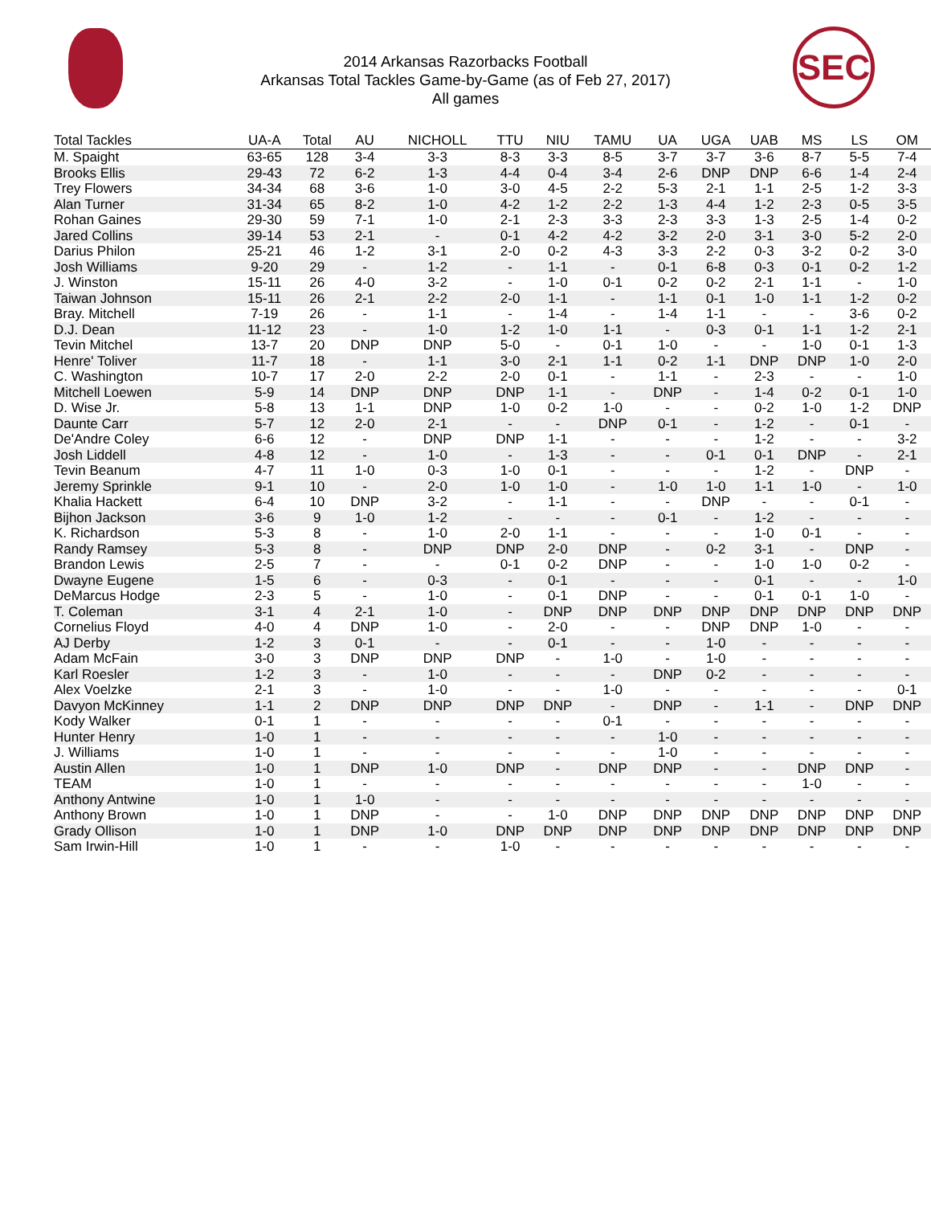2014 Arkansas Razorbacks Football
Arkansas Total Tackles Game-by-Game (as of Feb 27, 2017)
All games
SEC
| Total Tackles | UA-A | Total | AU | NICHOLL | TTU | NIU | TAMU | UA | UGA | UAB | MS | LS | OM |
| --- | --- | --- | --- | --- | --- | --- | --- | --- | --- | --- | --- | --- | --- |
| M. Spaight | 63-65 | 128 | 3-4 | 3-3 | 8-3 | 3-3 | 8-5 | 3-7 | 3-7 | 3-6 | 8-7 | 5-5 | 7-4 |
| Brooks Ellis | 29-43 | 72 | 6-2 | 1-3 | 4-4 | 0-4 | 3-4 | 2-6 | DNP | DNP | 6-6 | 1-4 | 2-4 |
| Trey Flowers | 34-34 | 68 | 3-6 | 1-0 | 3-0 | 4-5 | 2-2 | 5-3 | 2-1 | 1-1 | 2-5 | 1-2 | 3-3 |
| Alan Turner | 31-34 | 65 | 8-2 | 1-0 | 4-2 | 1-2 | 2-2 | 1-3 | 4-4 | 1-2 | 2-3 | 0-5 | 3-5 |
| Rohan Gaines | 29-30 | 59 | 7-1 | 1-0 | 2-1 | 2-3 | 3-3 | 2-3 | 3-3 | 1-3 | 2-5 | 1-4 | 0-2 |
| Jared Collins | 39-14 | 53 | 2-1 | - | 0-1 | 4-2 | 4-2 | 3-2 | 2-0 | 3-1 | 3-0 | 5-2 | 2-0 |
| Darius Philon | 25-21 | 46 | 1-2 | 3-1 | 2-0 | 0-2 | 4-3 | 3-3 | 2-2 | 0-3 | 3-2 | 0-2 | 3-0 |
| Josh Williams | 9-20 | 29 | - | 1-2 | - | 1-1 | - | 0-1 | 6-8 | 0-3 | 0-1 | 0-2 | 1-2 |
| J. Winston | 15-11 | 26 | 4-0 | 3-2 | - | 1-0 | 0-1 | 0-2 | 0-2 | 2-1 | 1-1 | - | 1-0 |
| Taiwan Johnson | 15-11 | 26 | 2-1 | 2-2 | 2-0 | 1-1 | - | 1-1 | 0-1 | 1-0 | 1-1 | 1-2 | 0-2 |
| Bray. Mitchell | 7-19 | 26 | - | 1-1 | - | 1-4 | - | 1-4 | 1-1 | - | - | 3-6 | 0-2 |
| D.J. Dean | 11-12 | 23 | - | 1-0 | 1-2 | 1-0 | 1-1 | - | 0-3 | 0-1 | 1-1 | 1-2 | 2-1 |
| Tevin Mitchel | 13-7 | 20 | DNP | DNP | 5-0 | - | 0-1 | 1-0 | - | - | 1-0 | 0-1 | 1-3 |
| Henre' Toliver | 11-7 | 18 | - | 1-1 | 3-0 | 2-1 | 1-1 | 0-2 | 1-1 | DNP | DNP | 1-0 | 2-0 |
| C. Washington | 10-7 | 17 | 2-0 | 2-2 | 2-0 | 0-1 | - | 1-1 | - | 2-3 | - | - | 1-0 |
| Mitchell Loewen | 5-9 | 14 | DNP | DNP | DNP | 1-1 | - | DNP | - | 1-4 | 0-2 | 0-1 | 1-0 |
| D. Wise Jr. | 5-8 | 13 | 1-1 | DNP | 1-0 | 0-2 | 1-0 | - | - | 0-2 | 1-0 | 1-2 | DNP |
| Daunte Carr | 5-7 | 12 | 2-0 | 2-1 | - | - | DNP | 0-1 | - | 1-2 | - | 0-1 | - |
| De'Andre Coley | 6-6 | 12 | - | DNP | DNP | 1-1 | - | - | - | 1-2 | - | - | 3-2 |
| Josh Liddell | 4-8 | 12 | - | 1-0 | - | 1-3 | - | - | 0-1 | 0-1 | DNP | - | 2-1 |
| Tevin Beanum | 4-7 | 11 | 1-0 | 0-3 | 1-0 | 0-1 | - | - | - | 1-2 | - | DNP | - |
| Jeremy Sprinkle | 9-1 | 10 | - | 2-0 | 1-0 | 1-0 | - | 1-0 | 1-0 | 1-1 | 1-0 | - | 1-0 |
| Khalia Hackett | 6-4 | 10 | DNP | 3-2 | - | 1-1 | - | - | DNP | - | - | 0-1 | - |
| Bijhon Jackson | 3-6 | 9 | 1-0 | 1-2 | - | - | - | 0-1 | - | 1-2 | - | - | - |
| K. Richardson | 5-3 | 8 | - | 1-0 | 2-0 | 1-1 | - | - | - | 1-0 | 0-1 | - | - |
| Randy Ramsey | 5-3 | 8 | - | DNP | DNP | 2-0 | DNP | - | 0-2 | 3-1 | - | DNP | - |
| Brandon Lewis | 2-5 | 7 | - | - | 0-1 | 0-2 | DNP | - | - | 1-0 | 1-0 | 0-2 | - |
| Dwayne Eugene | 1-5 | 6 | - | 0-3 | - | 0-1 | - | - | - | 0-1 | - | - | 1-0 |
| DeMarcus Hodge | 2-3 | 5 | - | 1-0 | - | 0-1 | DNP | - | - | 0-1 | 0-1 | 1-0 | - |
| T. Coleman | 3-1 | 4 | 2-1 | 1-0 | - | DNP | DNP | DNP | DNP | DNP | DNP | DNP | DNP |
| Cornelius Floyd | 4-0 | 4 | DNP | 1-0 | - | 2-0 | - | - | DNP | DNP | 1-0 | - | - |
| AJ Derby | 1-2 | 3 | 0-1 | - | - | 0-1 | - | - | 1-0 | - | - | - | - |
| Adam McFain | 3-0 | 3 | DNP | DNP | DNP | - | 1-0 | - | 1-0 | - | - | - | - |
| Karl Roesler | 1-2 | 3 | - | 1-0 | - | - | - | DNP | 0-2 | - | - | - | - |
| Alex Voelzke | 2-1 | 3 | - | 1-0 | - | - | 1-0 | - | - | - | - | - | 0-1 |
| Davyon McKinney | 1-1 | 2 | DNP | DNP | DNP | DNP | - | DNP | - | 1-1 | - | DNP | DNP |
| Kody Walker | 0-1 | 1 | - | - | - | - | 0-1 | - | - | - | - | - | - |
| Hunter Henry | 1-0 | 1 | - | - | - | - | - | 1-0 | - | - | - | - | - |
| J. Williams | 1-0 | 1 | - | - | - | - | - | 1-0 | - | - | - | - | - |
| Austin Allen | 1-0 | 1 | DNP | 1-0 | DNP | - | DNP | DNP | - | - | DNP | DNP | - |
| TEAM | 1-0 | 1 | - | - | - | - | - | - | - | - | 1-0 | - | - |
| Anthony Antwine | 1-0 | 1 | 1-0 | - | - | - | - | - | - | - | - | - | - |
| Anthony Brown | 1-0 | 1 | DNP | - | - | 1-0 | DNP | DNP | DNP | DNP | DNP | DNP | DNP |
| Grady Ollison | 1-0 | 1 | DNP | 1-0 | DNP | DNP | DNP | DNP | DNP | DNP | DNP | DNP | DNP |
| Sam Irwin-Hill | 1-0 | 1 | - | - | 1-0 | - | - | - | - | - | - | - | - |